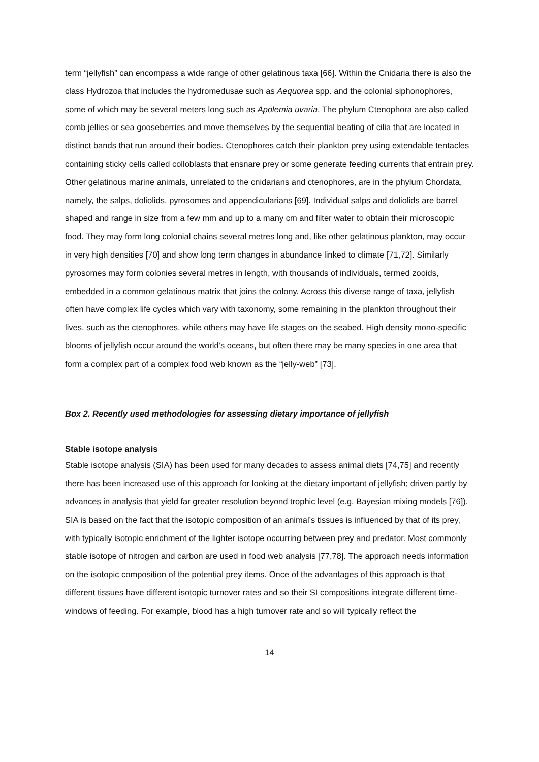term “jellyfish” can encompass a wide range of other gelatinous taxa [66]. Within the Cnidaria there is also the class Hydrozoa that includes the hydromedusae such as Aequorea spp. and the colonial siphonophores, some of which may be several meters long such as Apolemia uvaria. The phylum Ctenophora are also called comb jellies or sea gooseberries and move themselves by the sequential beating of cilia that are located in distinct bands that run around their bodies. Ctenophores catch their plankton prey using extendable tentacles containing sticky cells called colloblasts that ensnare prey or some generate feeding currents that entrain prey. Other gelatinous marine animals, unrelated to the cnidarians and ctenophores, are in the phylum Chordata, namely, the salps, doliolids, pyrosomes and appendicularians [69]. Individual salps and doliolids are barrel shaped and range in size from a few mm and up to a many cm and filter water to obtain their microscopic food. They may form long colonial chains several metres long and, like other gelatinous plankton, may occur in very high densities [70] and show long term changes in abundance linked to climate [71,72]. Similarly pyrosomes may form colonies several metres in length, with thousands of individuals, termed zooids, embedded in a common gelatinous matrix that joins the colony. Across this diverse range of taxa, jellyfish often have complex life cycles which vary with taxonomy, some remaining in the plankton throughout their lives, such as the ctenophores, while others may have life stages on the seabed. High density mono-specific blooms of jellyfish occur around the world’s oceans, but often there may be many species in one area that form a complex part of a complex food web known as the “jelly-web” [73].
Box 2. Recently used methodologies for assessing dietary importance of jellyfish
Stable isotope analysis
Stable isotope analysis (SIA) has been used for many decades to assess animal diets [74,75] and recently there has been increased use of this approach for looking at the dietary important of jellyfish; driven partly by advances in analysis that yield far greater resolution beyond trophic level (e.g. Bayesian mixing models [76]). SIA is based on the fact that the isotopic composition of an animal’s tissues is influenced by that of its prey, with typically isotopic enrichment of the lighter isotope occurring between prey and predator. Most commonly stable isotope of nitrogen and carbon are used in food web analysis [77,78]. The approach needs information on the isotopic composition of the potential prey items. Once of the advantages of this approach is that different tissues have different isotopic turnover rates and so their SI compositions integrate different time-windows of feeding. For example, blood has a high turnover rate and so will typically reflect the
14